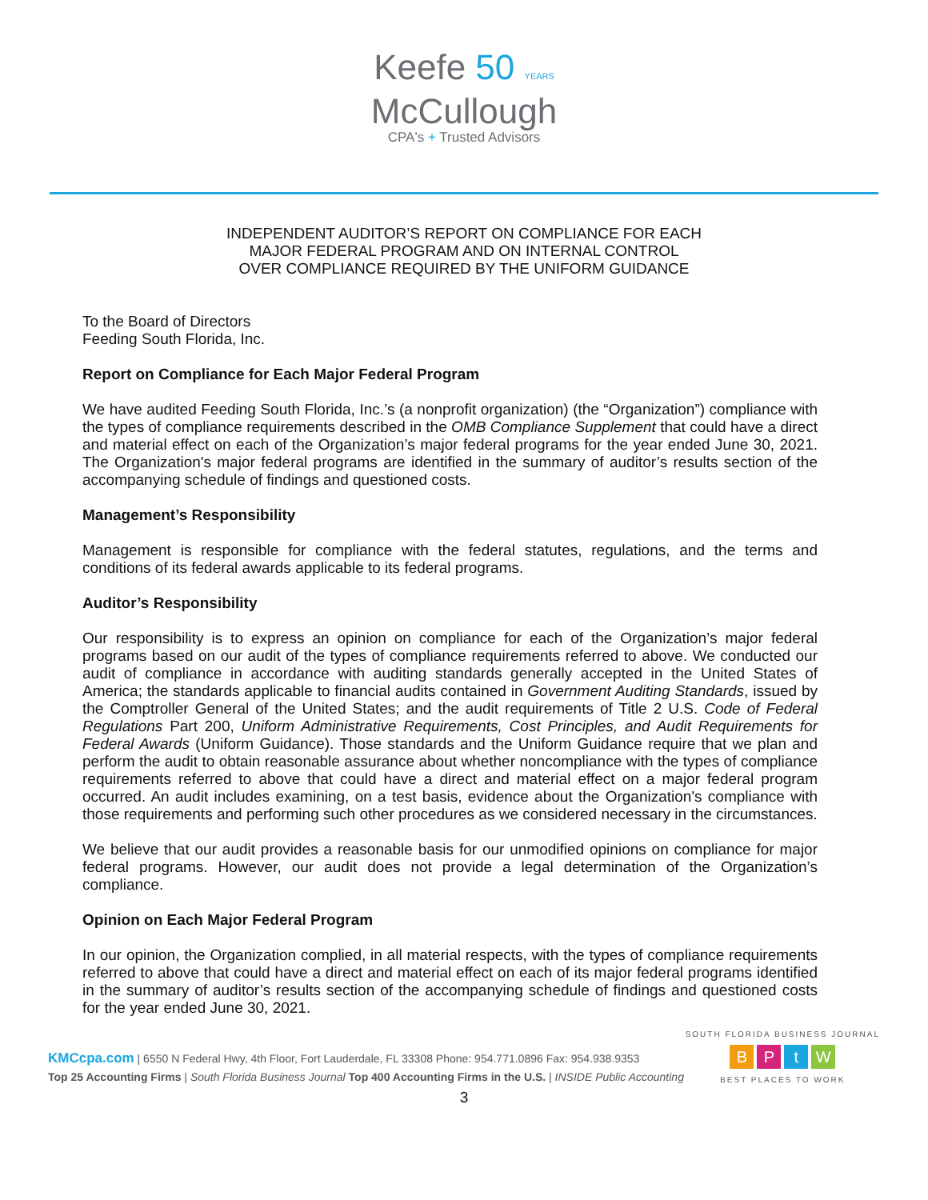Keefe 50 YEARS
McCullough
CPA's + Trusted Advisors
INDEPENDENT AUDITOR’S REPORT ON COMPLIANCE FOR EACH
MAJOR FEDERAL PROGRAM AND ON INTERNAL CONTROL
OVER COMPLIANCE REQUIRED BY THE UNIFORM GUIDANCE
To the Board of Directors
Feeding South Florida, Inc.
Report on Compliance for Each Major Federal Program
We have audited Feeding South Florida, Inc.’s (a nonprofit organization) (the “Organization”) compliance with the types of compliance requirements described in the OMB Compliance Supplement that could have a direct and material effect on each of the Organization’s major federal programs for the year ended June 30, 2021. The Organization's major federal programs are identified in the summary of auditor’s results section of the accompanying schedule of findings and questioned costs.
Management’s Responsibility
Management is responsible for compliance with the federal statutes, regulations, and the terms and conditions of its federal awards applicable to its federal programs.
Auditor’s Responsibility
Our responsibility is to express an opinion on compliance for each of the Organization’s major federal programs based on our audit of the types of compliance requirements referred to above. We conducted our audit of compliance in accordance with auditing standards generally accepted in the United States of America; the standards applicable to financial audits contained in Government Auditing Standards, issued by the Comptroller General of the United States; and the audit requirements of Title 2 U.S. Code of Federal Regulations Part 200, Uniform Administrative Requirements, Cost Principles, and Audit Requirements for Federal Awards (Uniform Guidance). Those standards and the Uniform Guidance require that we plan and perform the audit to obtain reasonable assurance about whether noncompliance with the types of compliance requirements referred to above that could have a direct and material effect on a major federal program occurred. An audit includes examining, on a test basis, evidence about the Organization's compliance with those requirements and performing such other procedures as we considered necessary in the circumstances.
We believe that our audit provides a reasonable basis for our unmodified opinions on compliance for major federal programs. However, our audit does not provide a legal determination of the Organization’s compliance.
Opinion on Each Major Federal Program
In our opinion, the Organization complied, in all material respects, with the types of compliance requirements referred to above that could have a direct and material effect on each of its major federal programs identified in the summary of auditor’s results section of the accompanying schedule of findings and questioned costs for the year ended June 30, 2021.
KMCcpa.com | 6550 N Federal Hwy, 4th Floor, Fort Lauderdale, FL 33308 Phone: 954.771.0896 Fax: 954.938.9353
Top 25 Accounting Firms | South Florida Business Journal Top 400 Accounting Firms in the U.S. | INSIDE Public Accounting
SOUTH FLORIDA BUSINESS JOURNAL
BPtW
BEST PLACES TO WORK
3